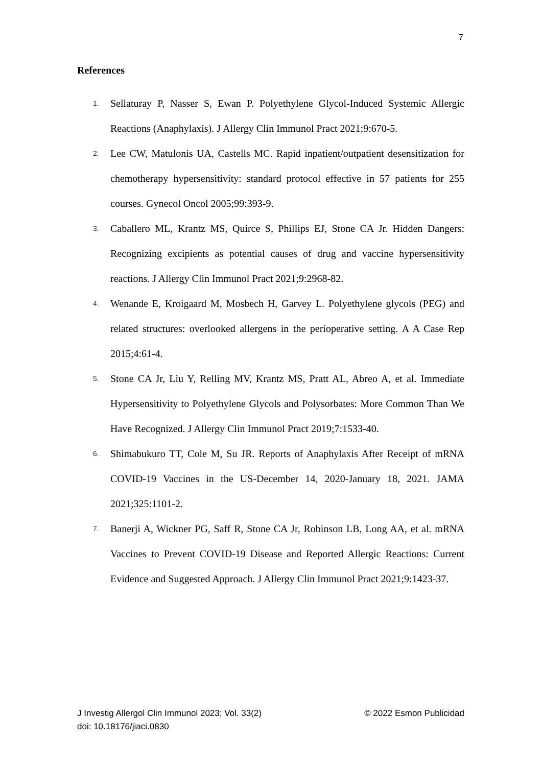7
References
1. Sellaturay P, Nasser S, Ewan P. Polyethylene Glycol-Induced Systemic Allergic Reactions (Anaphylaxis). J Allergy Clin Immunol Pract 2021;9:670-5.
2. Lee CW, Matulonis UA, Castells MC. Rapid inpatient/outpatient desensitization for chemotherapy hypersensitivity: standard protocol effective in 57 patients for 255 courses. Gynecol Oncol 2005;99:393-9.
3. Caballero ML, Krantz MS, Quirce S, Phillips EJ, Stone CA Jr. Hidden Dangers: Recognizing excipients as potential causes of drug and vaccine hypersensitivity reactions. J Allergy Clin Immunol Pract 2021;9:2968-82.
4. Wenande E, Kroigaard M, Mosbech H, Garvey L. Polyethylene glycols (PEG) and related structures: overlooked allergens in the perioperative setting. A A Case Rep 2015;4:61-4.
5. Stone CA Jr, Liu Y, Relling MV, Krantz MS, Pratt AL, Abreo A, et al. Immediate Hypersensitivity to Polyethylene Glycols and Polysorbates: More Common Than We Have Recognized. J Allergy Clin Immunol Pract 2019;7:1533-40.
6. Shimabukuro TT, Cole M, Su JR. Reports of Anaphylaxis After Receipt of mRNA COVID-19 Vaccines in the US-December 14, 2020-January 18, 2021. JAMA 2021;325:1101-2.
7. Banerji A, Wickner PG, Saff R, Stone CA Jr, Robinson LB, Long AA, et al. mRNA Vaccines to Prevent COVID-19 Disease and Reported Allergic Reactions: Current Evidence and Suggested Approach. J Allergy Clin Immunol Pract 2021;9:1423-37.
J Investig Allergol Clin Immunol 2023; Vol. 33(2)
doi: 10.18176/jiaci.0830
© 2022 Esmon Publicidad